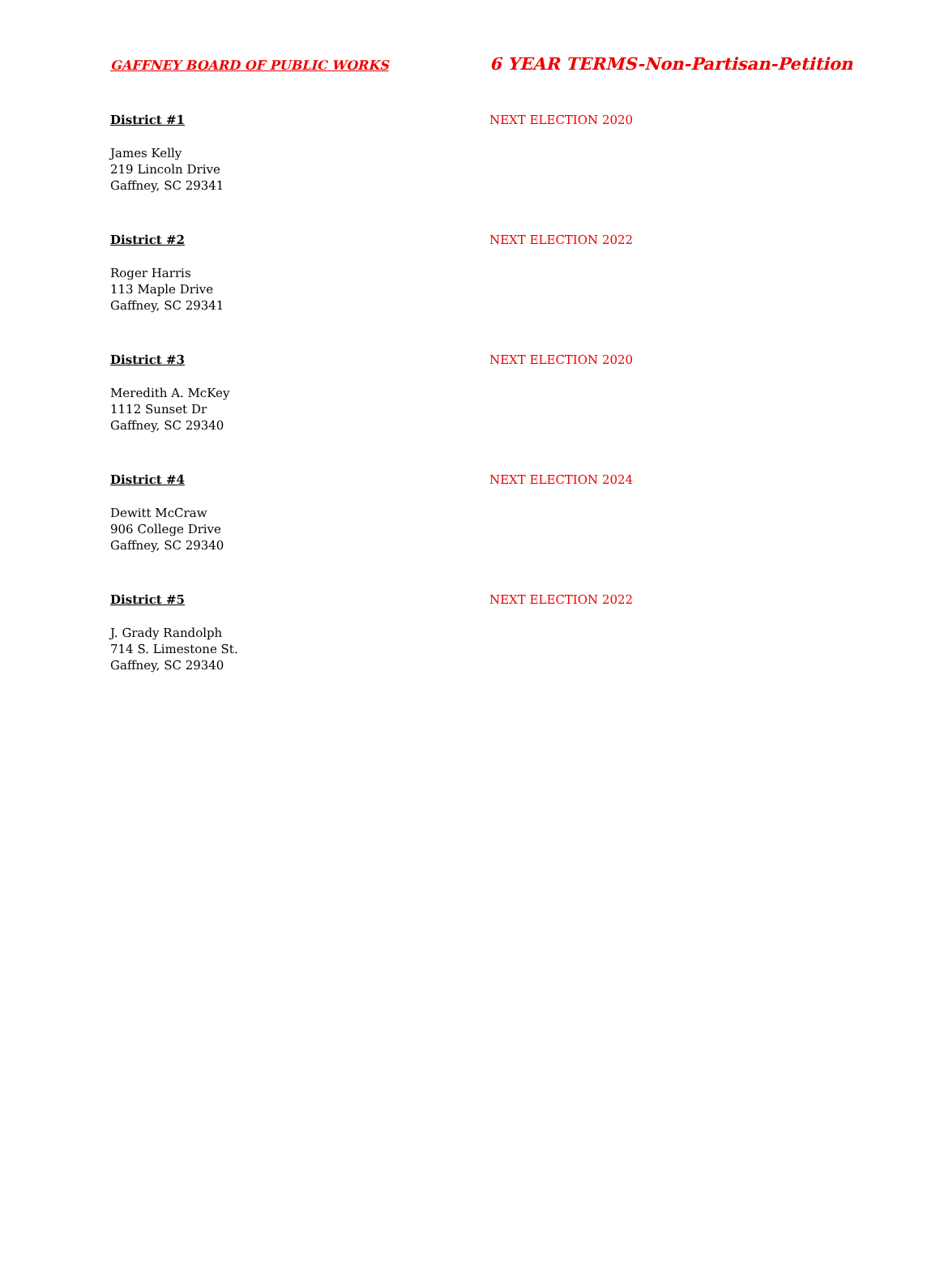GAFFNEY BOARD OF PUBLIC WORKS
6 YEAR TERMS-Non-Partisan-Petition
District #1 NEXT ELECTION 2020
James Kelly
219 Lincoln Drive
Gaffney, SC 29341
District #2 NEXT ELECTION 2022
Roger Harris
113 Maple Drive
Gaffney, SC 29341
District #3 NEXT ELECTION 2020
Meredith A. McKey
1112 Sunset Dr
Gaffney, SC 29340
District #4 NEXT ELECTION 2024
Dewitt McCraw
906 College Drive
Gaffney, SC 29340
District #5 NEXT ELECTION 2022
J. Grady Randolph
714 S. Limestone St.
Gaffney, SC 29340